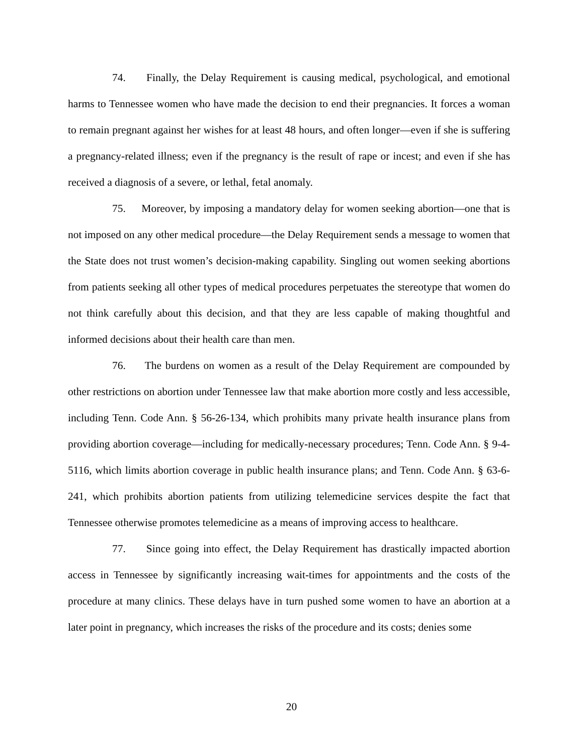74. Finally, the Delay Requirement is causing medical, psychological, and emotional harms to Tennessee women who have made the decision to end their pregnancies. It forces a woman to remain pregnant against her wishes for at least 48 hours, and often longer—even if she is suffering a pregnancy-related illness; even if the pregnancy is the result of rape or incest; and even if she has received a diagnosis of a severe, or lethal, fetal anomaly.
75. Moreover, by imposing a mandatory delay for women seeking abortion—one that is not imposed on any other medical procedure—the Delay Requirement sends a message to women that the State does not trust women’s decision-making capability. Singling out women seeking abortions from patients seeking all other types of medical procedures perpetuates the stereotype that women do not think carefully about this decision, and that they are less capable of making thoughtful and informed decisions about their health care than men.
76. The burdens on women as a result of the Delay Requirement are compounded by other restrictions on abortion under Tennessee law that make abortion more costly and less accessible, including Tenn. Code Ann. § 56-26-134, which prohibits many private health insurance plans from providing abortion coverage—including for medically-necessary procedures; Tenn. Code Ann. § 9-4-5116, which limits abortion coverage in public health insurance plans; and Tenn. Code Ann. § 63-6-241, which prohibits abortion patients from utilizing telemedicine services despite the fact that Tennessee otherwise promotes telemedicine as a means of improving access to healthcare.
77. Since going into effect, the Delay Requirement has drastically impacted abortion access in Tennessee by significantly increasing wait-times for appointments and the costs of the procedure at many clinics. These delays have in turn pushed some women to have an abortion at a later point in pregnancy, which increases the risks of the procedure and its costs; denies some
20